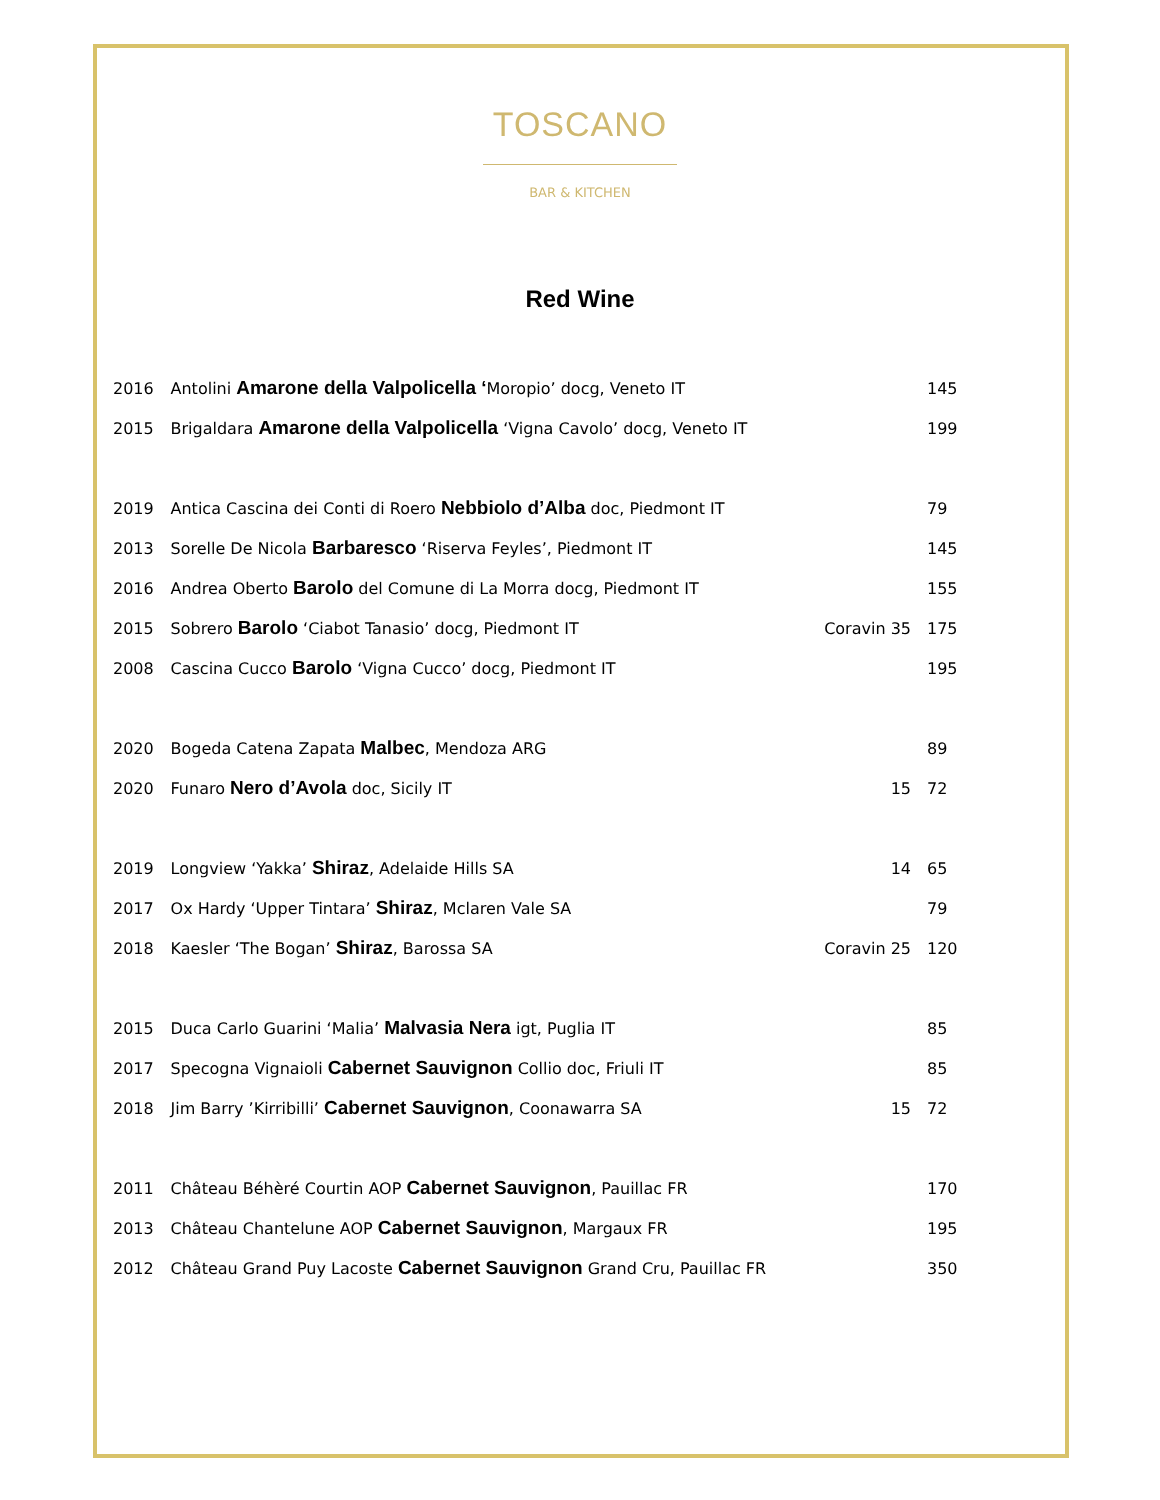TOSCANO
BAR & KITCHEN
Red Wine
| 2016 | Antolini Amarone della Valpolicella ‘ Moropio’ docg, Veneto IT | | 145 |
| 2015 | Brigaldara Amarone della Valpolicella ‘Vigna Cavolo’ docg, Veneto IT | | 199 |
| 2019 | Antica Cascina dei Conti di Roero Nebbiolo d’Alba doc, Piedmont IT | | 79 |
| 2013 | Sorelle De Nicola Barbaresco ‘Riserva Feyles’, Piedmont IT | | 145 |
| 2016 | Andrea Oberto Barolo del Comune di La Morra docg, Piedmont IT | | 155 |
| 2015 | Sobrero Barolo ‘Ciabot Tanasio’ docg, Piedmont IT | Coravin 35 | 175 |
| 2008 | Cascina Cucco Barolo ‘Vigna Cucco’ docg, Piedmont IT | | 195 |
| 2020 | Bogeda Catena Zapata Malbec , Mendoza ARG | | 89 |
| 2020 | Funaro Nero d’Avola doc, Sicily IT | 15 | 72 |
| 2019 | Longview ‘Yakka’ Shiraz , Adelaide Hills SA | 14 | 65 |
| 2017 | Ox Hardy ‘Upper Tintara’ Shiraz , Mclaren Vale SA | | 79 |
| 2018 | Kaesler ‘The Bogan’ Shiraz , Barossa SA | Coravin 25 | 120 |
| 2015 | Duca Carlo Guarini ‘Malia’ Malvasia Nera igt, Puglia IT | | 85 |
| 2017 | Specogna Vignaioli Cabernet Sauvignon Collio doc, Friuli IT | | 85 |
| 2018 | Jim Barry ’Kirribilli’ Cabernet Sauvignon , Coonawarra SA | 15 | 72 |
| 2011 | Château Béhèré Courtin AOP Cabernet Sauvignon , Pauillac FR | | 170 |
| 2013 | Château Chantelune AOP Cabernet Sauvignon , Margaux FR | | 195 |
| 2012 | Château Grand Puy Lacoste Cabernet Sauvignon Grand Cru, Pauillac FR | | 350 |